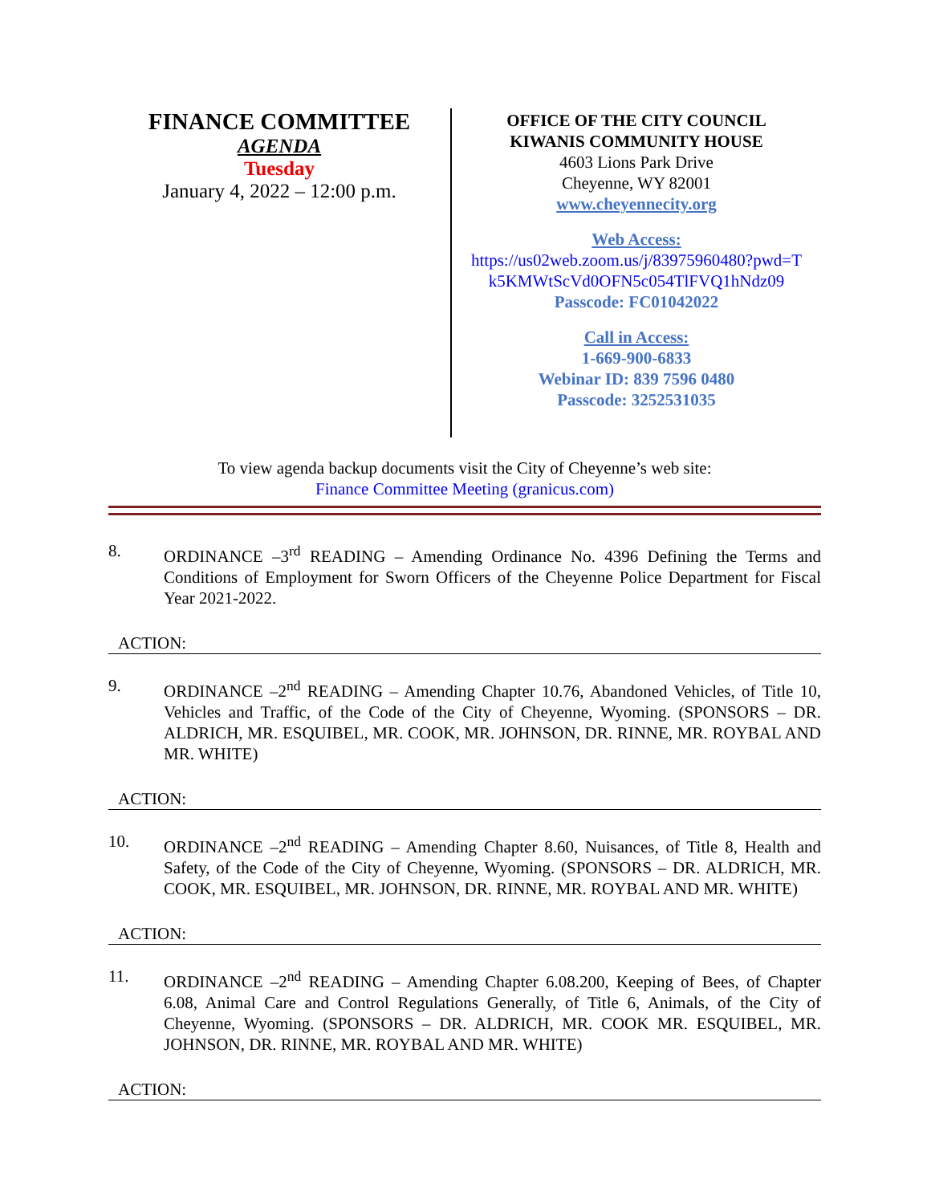FINANCE COMMITTEE
AGENDA
Tuesday
January 4, 2022 – 12:00 p.m.
OFFICE OF THE CITY COUNCIL
KIWANIS COMMUNITY HOUSE
4603 Lions Park Drive
Cheyenne, WY 82001
www.cheyennecity.org
Web Access:
https://us02web.zoom.us/j/83975960480?pwd=T k5KMWtScVd0OFN5c054TlFVQ1hNdz09
Passcode: FC01042022
Call in Access:
1-669-900-6833
Webinar ID: 839 7596 0480
Passcode: 3252531035
To view agenda backup documents visit the City of Cheyenne’s web site:
Finance Committee Meeting (granicus.com)
8. ORDINANCE –3<sup>rd</sup> READING – Amending Ordinance No. 4396 Defining the Terms and Conditions of Employment for Sworn Officers of the Cheyenne Police Department for Fiscal Year 2021-2022.
ACTION:
9. ORDINANCE –2<sup>nd</sup> READING – Amending Chapter 10.76, Abandoned Vehicles, of Title 10, Vehicles and Traffic, of the Code of the City of Cheyenne, Wyoming. (SPONSORS – DR. ALDRICH, MR. ESQUIBEL, MR. COOK, MR. JOHNSON, DR. RINNE, MR. ROYBAL AND MR. WHITE)
ACTION:
10. ORDINANCE –2<sup>nd</sup> READING – Amending Chapter 8.60, Nuisances, of Title 8, Health and Safety, of the Code of the City of Cheyenne, Wyoming. (SPONSORS – DR. ALDRICH, MR. COOK, MR. ESQUIBEL, MR. JOHNSON, DR. RINNE, MR. ROYBAL AND MR. WHITE)
ACTION:
11. ORDINANCE –2<sup>nd</sup> READING – Amending Chapter 6.08.200, Keeping of Bees, of Chapter 6.08, Animal Care and Control Regulations Generally, of Title 6, Animals, of the City of Cheyenne, Wyoming. (SPONSORS – DR. ALDRICH, MR. COOK MR. ESQUIBEL, MR. JOHNSON, DR. RINNE, MR. ROYBAL AND MR. WHITE)
ACTION: